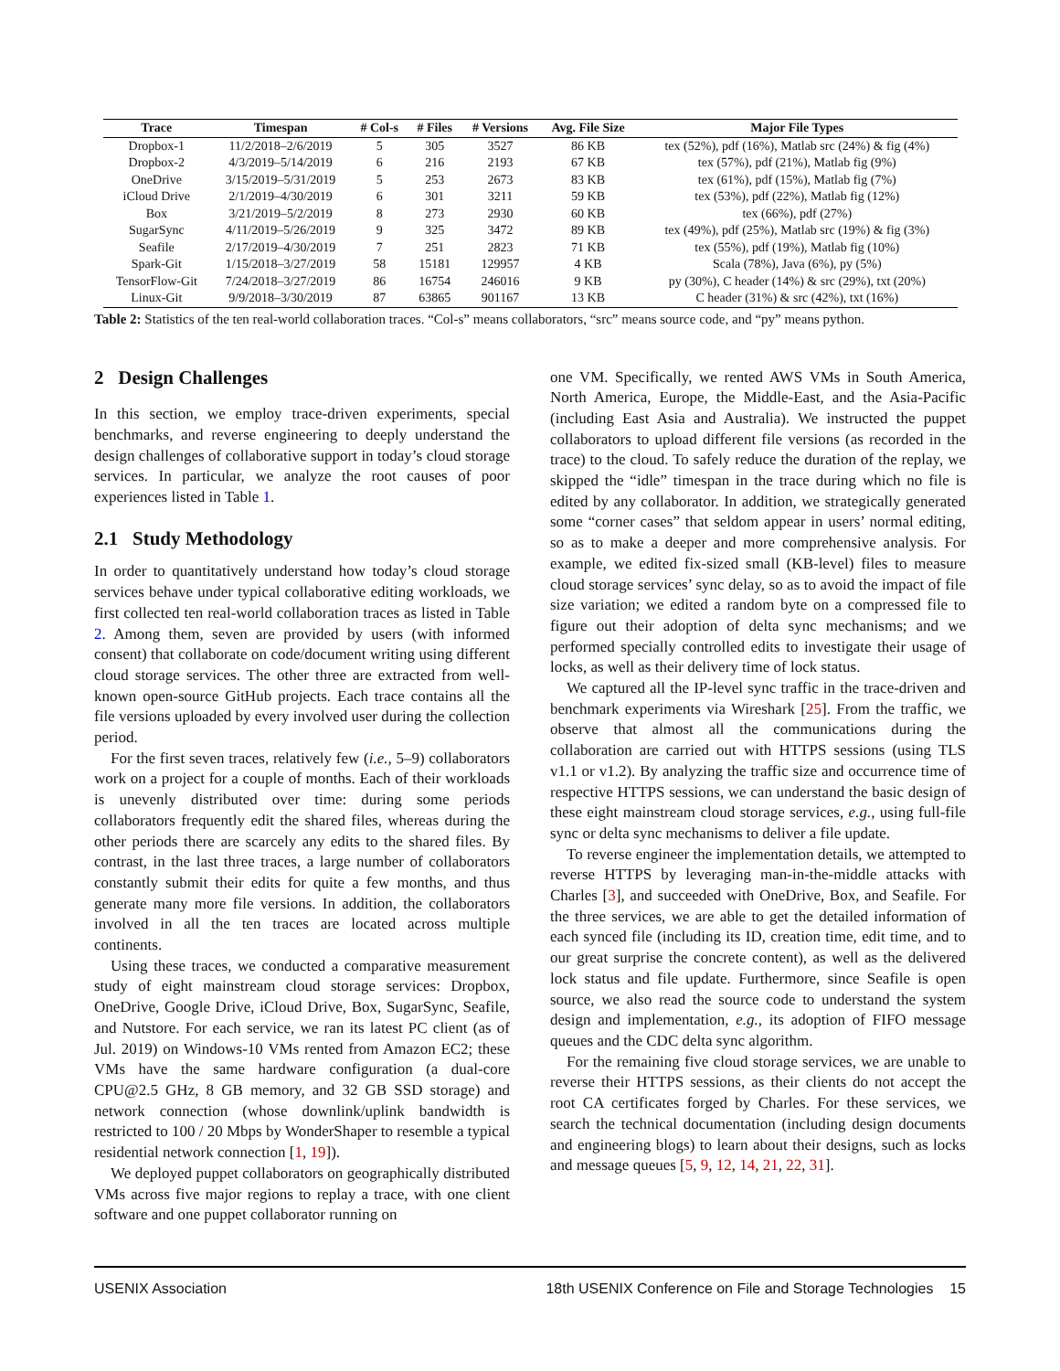| Trace | Timespan | # Col-s | # Files | # Versions | Avg. File Size | Major File Types |
| --- | --- | --- | --- | --- | --- | --- |
| Dropbox-1 | 11/2/2018–2/6/2019 | 5 | 305 | 3527 | 86 KB | tex (52%), pdf (16%), Matlab src (24%) & fig (4%) |
| Dropbox-2 | 4/3/2019–5/14/2019 | 6 | 216 | 2193 | 67 KB | tex (57%), pdf (21%), Matlab fig (9%) |
| OneDrive | 3/15/2019–5/31/2019 | 5 | 253 | 2673 | 83 KB | tex (61%), pdf (15%), Matlab fig (7%) |
| iCloud Drive | 2/1/2019–4/30/2019 | 6 | 301 | 3211 | 59 KB | tex (53%), pdf (22%), Matlab fig (12%) |
| Box | 3/21/2019–5/2/2019 | 8 | 273 | 2930 | 60 KB | tex (66%), pdf (27%) |
| SugarSync | 4/11/2019–5/26/2019 | 9 | 325 | 3472 | 89 KB | tex (49%), pdf (25%), Matlab src (19%) & fig (3%) |
| Seafile | 2/17/2019–4/30/2019 | 7 | 251 | 2823 | 71 KB | tex (55%), pdf (19%), Matlab fig (10%) |
| Spark-Git | 1/15/2018–3/27/2019 | 58 | 15181 | 129957 | 4 KB | Scala (78%), Java (6%), py (5%) |
| TensorFlow-Git | 7/24/2018–3/27/2019 | 86 | 16754 | 246016 | 9 KB | py (30%), C header (14%) & src (29%), txt (20%) |
| Linux-Git | 9/9/2018–3/30/2019 | 87 | 63865 | 901167 | 13 KB | C header (31%) & src (42%), txt (16%) |
Table 2: Statistics of the ten real-world collaboration traces. “Col-s” means collaborators, “src” means source code, and “py” means python.
2 Design Challenges
In this section, we employ trace-driven experiments, special benchmarks, and reverse engineering to deeply understand the design challenges of collaborative support in today’s cloud storage services. In particular, we analyze the root causes of poor experiences listed in Table 1.
2.1 Study Methodology
In order to quantitatively understand how today’s cloud storage services behave under typical collaborative editing workloads, we first collected ten real-world collaboration traces as listed in Table 2. Among them, seven are provided by users (with informed consent) that collaborate on code/document writing using different cloud storage services. The other three are extracted from well-known open-source GitHub projects. Each trace contains all the file versions uploaded by every involved user during the collection period.
For the first seven traces, relatively few (i.e., 5–9) collaborators work on a project for a couple of months. Each of their workloads is unevenly distributed over time: during some periods collaborators frequently edit the shared files, whereas during the other periods there are scarcely any edits to the shared files. By contrast, in the last three traces, a large number of collaborators constantly submit their edits for quite a few months, and thus generate many more file versions. In addition, the collaborators involved in all the ten traces are located across multiple continents.
Using these traces, we conducted a comparative measurement study of eight mainstream cloud storage services: Dropbox, OneDrive, Google Drive, iCloud Drive, Box, SugarSync, Seafile, and Nutstore. For each service, we ran its latest PC client (as of Jul. 2019) on Windows-10 VMs rented from Amazon EC2; these VMs have the same hardware configuration (a dual-core CPU@2.5 GHz, 8 GB memory, and 32 GB SSD storage) and network connection (whose downlink/uplink bandwidth is restricted to 100 / 20 Mbps by WonderShaper to resemble a typical residential network connection [1, 19]).
We deployed puppet collaborators on geographically distributed VMs across five major regions to replay a trace, with one client software and one puppet collaborator running on
one VM. Specifically, we rented AWS VMs in South America, North America, Europe, the Middle-East, and the Asia-Pacific (including East Asia and Australia). We instructed the puppet collaborators to upload different file versions (as recorded in the trace) to the cloud. To safely reduce the duration of the replay, we skipped the “idle” timespan in the trace during which no file is edited by any collaborator. In addition, we strategically generated some “corner cases” that seldom appear in users’ normal editing, so as to make a deeper and more comprehensive analysis. For example, we edited fix-sized small (KB-level) files to measure cloud storage services’ sync delay, so as to avoid the impact of file size variation; we edited a random byte on a compressed file to figure out their adoption of delta sync mechanisms; and we performed specially controlled edits to investigate their usage of locks, as well as their delivery time of lock status.
We captured all the IP-level sync traffic in the trace-driven and benchmark experiments via Wireshark [25]. From the traffic, we observe that almost all the communications during the collaboration are carried out with HTTPS sessions (using TLS v1.1 or v1.2). By analyzing the traffic size and occurrence time of respective HTTPS sessions, we can understand the basic design of these eight mainstream cloud storage services, e.g., using full-file sync or delta sync mechanisms to deliver a file update.
To reverse engineer the implementation details, we attempted to reverse HTTPS by leveraging man-in-the-middle attacks with Charles [3], and succeeded with OneDrive, Box, and Seafile. For the three services, we are able to get the detailed information of each synced file (including its ID, creation time, edit time, and to our great surprise the concrete content), as well as the delivered lock status and file update. Furthermore, since Seafile is open source, we also read the source code to understand the system design and implementation, e.g., its adoption of FIFO message queues and the CDC delta sync algorithm.
For the remaining five cloud storage services, we are unable to reverse their HTTPS sessions, as their clients do not accept the root CA certificates forged by Charles. For these services, we search the technical documentation (including design documents and engineering blogs) to learn about their designs, such as locks and message queues [5, 9, 12, 14, 21, 22, 31].
USENIX Association 18th USENIX Conference on File and Storage Technologies 15